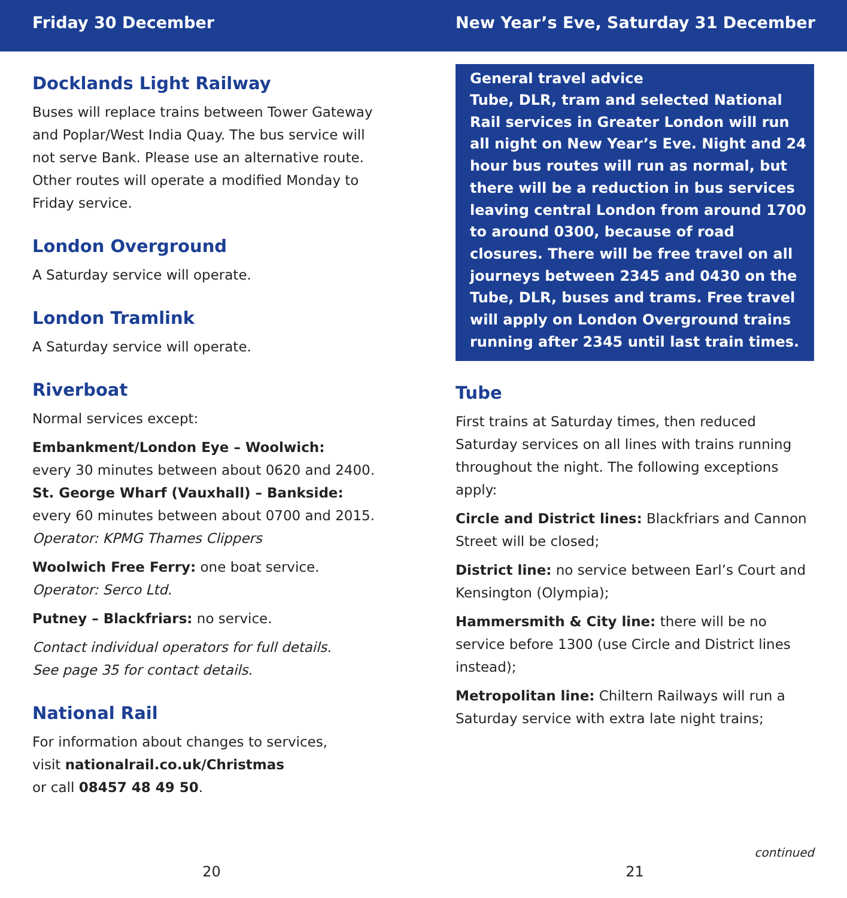Friday 30 December New Year’s Eve, Saturday 31 December
Docklands Light Railway
Buses will replace trains between Tower Gateway and Poplar/West India Quay. The bus service will not serve Bank. Please use an alternative route. Other routes will operate a modified Monday to Friday service.
London Overground
A Saturday service will operate.
London Tramlink
A Saturday service will operate.
Riverboat
Normal services except:
Embankment/London Eye – Woolwich:
every 30 minutes between about 0620 and 2400.
St. George Wharf (Vauxhall) – Bankside:
every 60 minutes between about 0700 and 2015.
Operator: KPMG Thames Clippers
Woolwich Free Ferry: one boat service.
Operator: Serco Ltd.
Putney – Blackfriars: no service.
Contact individual operators for full details.
See page 35 for contact details.
National Rail
For information about changes to services,
visit nationalrail.co.uk/Christmas
or call 08457 48 49 50.
20
General travel advice
Tube, DLR, tram and selected National Rail services in Greater London will run all night on New Year’s Eve. Night and 24 hour bus routes will run as normal, but there will be a reduction in bus services leaving central London from around 1700 to around 0300, because of road closures. There will be free travel on all journeys between 2345 and 0430 on the Tube, DLR, buses and trams. Free travel will apply on London Overground trains running after 2345 until last train times.
Tube
First trains at Saturday times, then reduced Saturday services on all lines with trains running throughout the night. The following exceptions apply:
Circle and District lines: Blackfriars and Cannon Street will be closed;
District line: no service between Earl’s Court and Kensington (Olympia);
Hammersmith & City line: there will be no service before 1300 (use Circle and District lines instead);
Metropolitan line: Chiltern Railways will run a Saturday service with extra late night trains;
continued
21